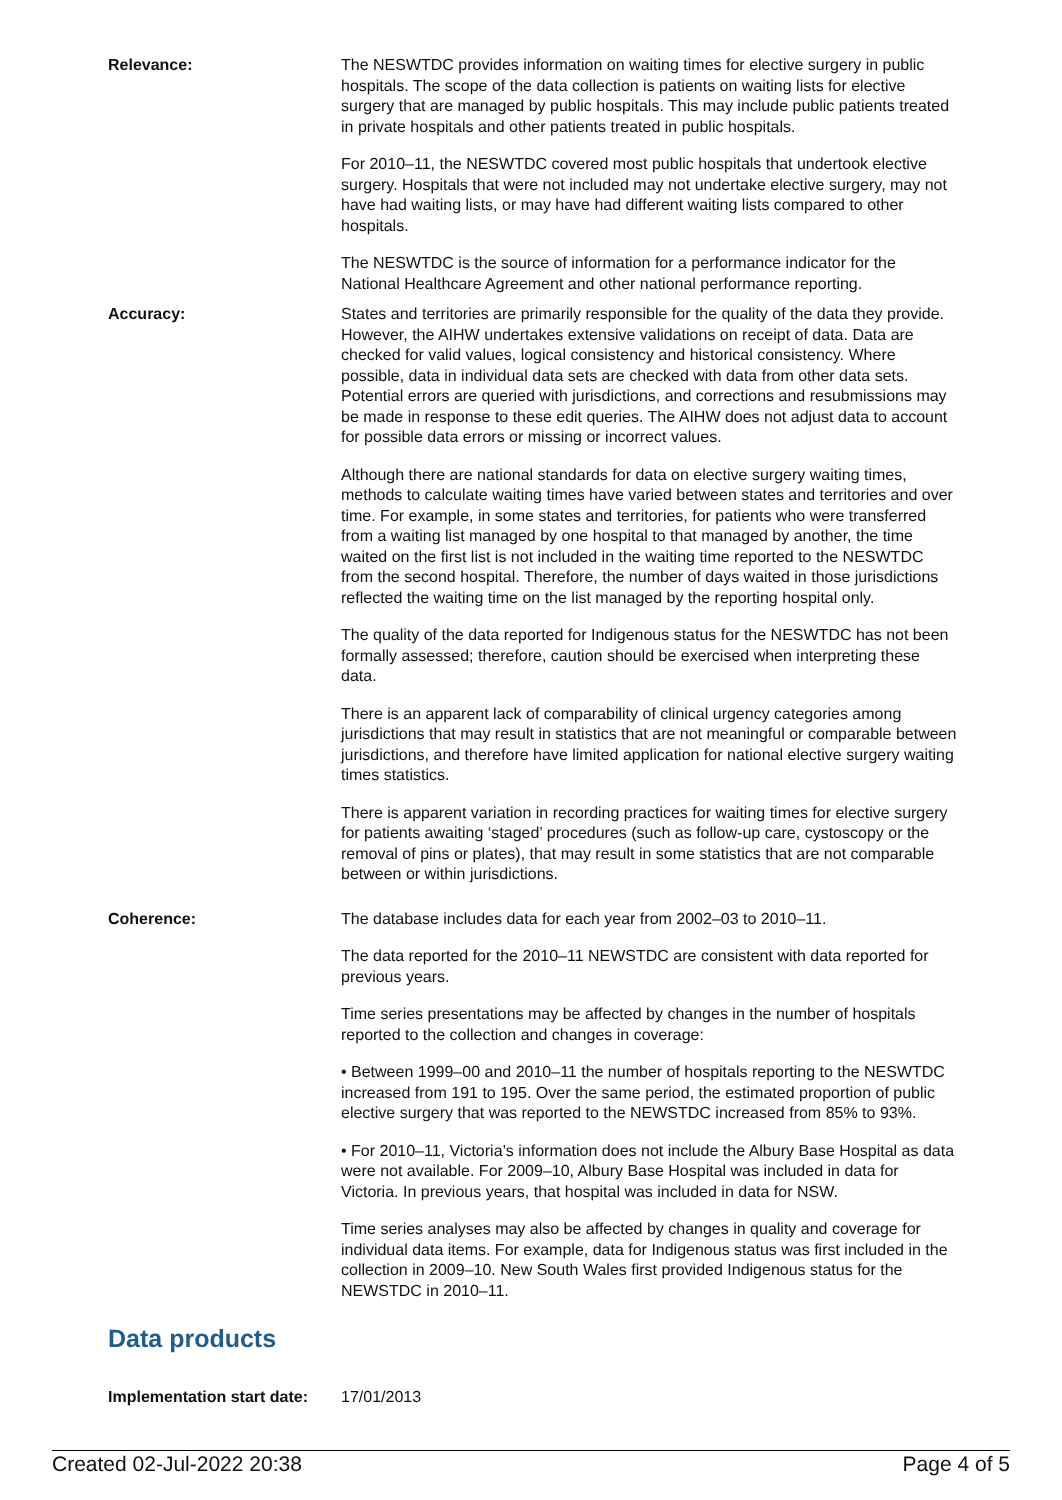Relevance: The NESWTDC provides information on waiting times for elective surgery in public hospitals. The scope of the data collection is patients on waiting lists for elective surgery that are managed by public hospitals. This may include public patients treated in private hospitals and other patients treated in public hospitals.
For 2010–11, the NESWTDC covered most public hospitals that undertook elective surgery. Hospitals that were not included may not undertake elective surgery, may not have had waiting lists, or may have had different waiting lists compared to other hospitals.
The NESWTDC is the source of information for a performance indicator for the National Healthcare Agreement and other national performance reporting.
Accuracy: States and territories are primarily responsible for the quality of the data they provide. However, the AIHW undertakes extensive validations on receipt of data. Data are checked for valid values, logical consistency and historical consistency. Where possible, data in individual data sets are checked with data from other data sets. Potential errors are queried with jurisdictions, and corrections and resubmissions may be made in response to these edit queries. The AIHW does not adjust data to account for possible data errors or missing or incorrect values.
Although there are national standards for data on elective surgery waiting times, methods to calculate waiting times have varied between states and territories and over time. For example, in some states and territories, for patients who were transferred from a waiting list managed by one hospital to that managed by another, the time waited on the first list is not included in the waiting time reported to the NESWTDC from the second hospital. Therefore, the number of days waited in those jurisdictions reflected the waiting time on the list managed by the reporting hospital only.
The quality of the data reported for Indigenous status for the NESWTDC has not been formally assessed; therefore, caution should be exercised when interpreting these data.
There is an apparent lack of comparability of clinical urgency categories among jurisdictions that may result in statistics that are not meaningful or comparable between jurisdictions, and therefore have limited application for national elective surgery waiting times statistics.
There is apparent variation in recording practices for waiting times for elective surgery for patients awaiting ‘staged’ procedures (such as follow-up care, cystoscopy or the removal of pins or plates), that may result in some statistics that are not comparable between or within jurisdictions.
Coherence: The database includes data for each year from 2002–03 to 2010–11.
The data reported for the 2010–11 NEWSTDC are consistent with data reported for previous years.
Time series presentations may be affected by changes in the number of hospitals reported to the collection and changes in coverage:
• Between 1999–00 and 2010–11 the number of hospitals reporting to the NESWTDC increased from 191 to 195. Over the same period, the estimated proportion of public elective surgery that was reported to the NEWSTDC increased from 85% to 93%.
• For 2010–11, Victoria’s information does not include the Albury Base Hospital as data were not available. For 2009–10, Albury Base Hospital was included in data for Victoria. In previous years, that hospital was included in data for NSW.
Time series analyses may also be affected by changes in quality and coverage for individual data items. For example, data for Indigenous status was first included in the collection in 2009–10. New South Wales first provided Indigenous status for the NEWSTDC in 2010–11.
Data products
Implementation start date:
17/01/2013
Created 02-Jul-2022 20:38 Page 4 of 5